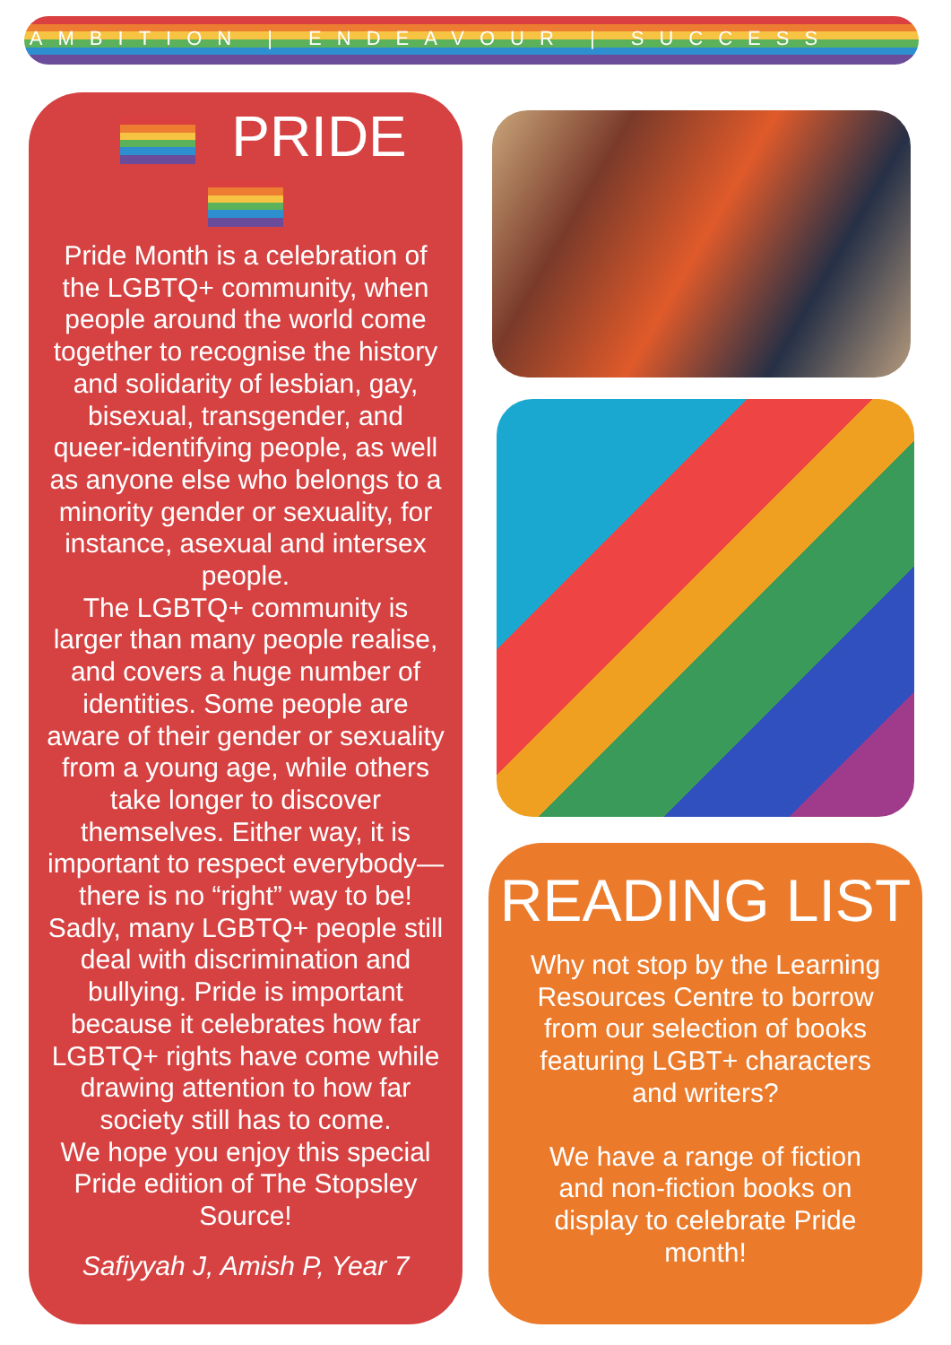AMBITION | ENDEAVOUR | SUCCESS
PRIDE
Pride Month is a celebration of the LGBTQ+ community, when people around the world come together to recognise the history and solidarity of lesbian, gay, bisexual, transgender, and queer-identifying people, as well as anyone else who belongs to a minority gender or sexuality, for instance, asexual and intersex people.
The LGBTQ+ community is larger than many people realise, and covers a huge number of identities. Some people are aware of their gender or sexuality from a young age, while others take longer to discover themselves. Either way, it is important to respect everybody—there is no “right” way to be!
Sadly, many LGBTQ+ people still deal with discrimination and bullying. Pride is important because it celebrates how far LGBTQ+ rights have come while drawing attention to how far society still has to come.
We hope you enjoy this special Pride edition of The Stopsley Source!
Safiyyah J, Amish P, Year 7
READING LIST
Why not stop by the Learning Resources Centre to borrow from our selection of books featuring LGBT+ characters and writers?
We have a range of fiction and non-fiction books on display to celebrate Pride month!